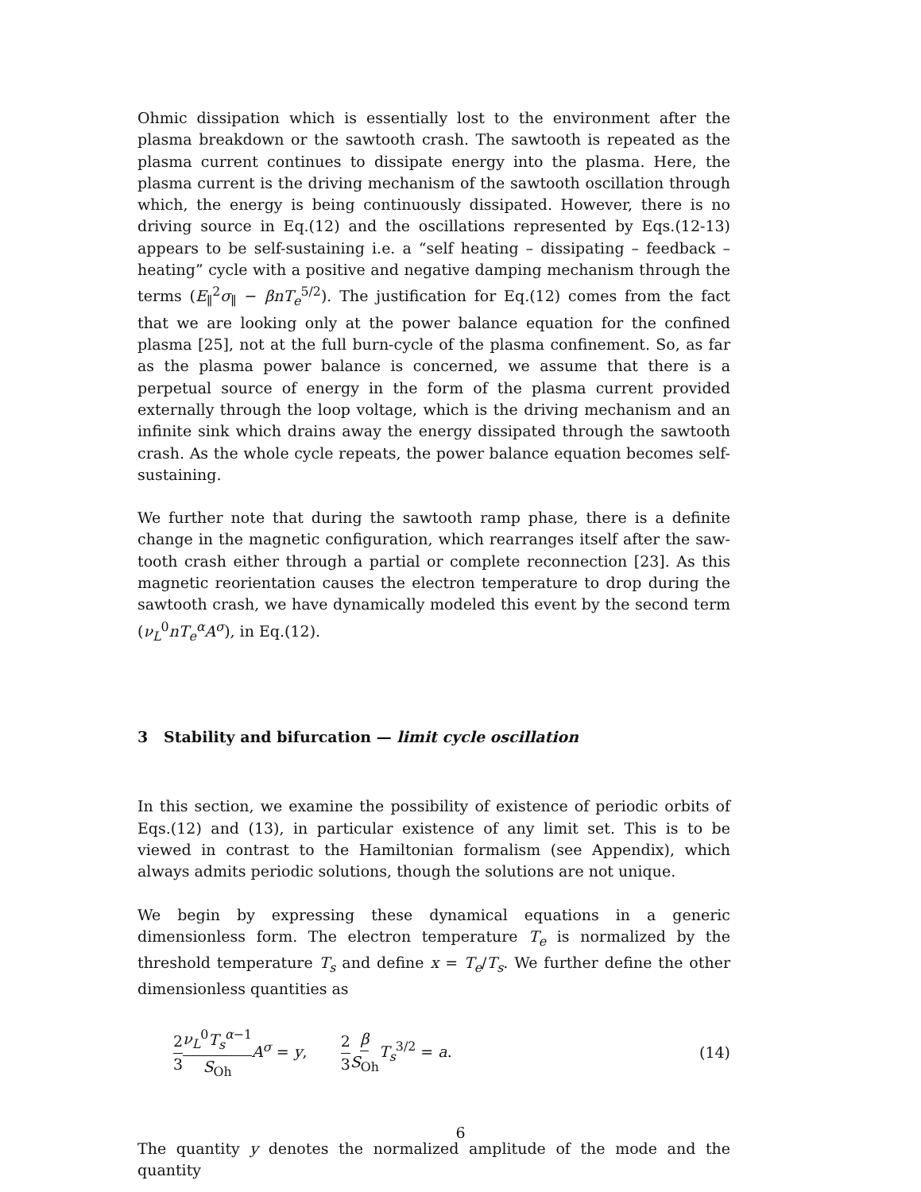Ohmic dissipation which is essentially lost to the environment after the plasma breakdown or the sawtooth crash. The sawtooth is repeated as the plasma current continues to dissipate energy into the plasma. Here, the plasma current is the driving mechanism of the sawtooth oscillation through which, the energy is being continuously dissipated. However, there is no driving source in Eq.(12) and the oscillations represented by Eqs.(12-13) appears to be self-sustaining i.e. a “self heating – dissipating – feedback – heating” cycle with a positive and negative damping mechanism through the terms (E<sub>∥</sub><sup>2</sup>σ<sub>∥</sub> − βnT<sub>e</sub><sup>5/2</sup>). The justification for Eq.(12) comes from the fact that we are looking only at the power balance equation for the confined plasma [25], not at the full burn-cycle of the plasma confinement. So, as far as the plasma power balance is concerned, we assume that there is a perpetual source of energy in the form of the plasma current provided externally through the loop voltage, which is the driving mechanism and an infinite sink which drains away the energy dissipated through the sawtooth crash. As the whole cycle repeats, the power balance equation becomes self-sustaining.
We further note that during the sawtooth ramp phase, there is a definite change in the magnetic configuration, which rearranges itself after the saw-tooth crash either through a partial or complete reconnection [23]. As this magnetic reorientation causes the electron temperature to drop during the sawtooth crash, we have dynamically modeled this event by the second term (ν<sub>L</sub><sup>0</sup>nT<sub>e</sub><sup>α</sup>A<sup>σ</sup>), in Eq.(12).
3 Stability and bifurcation — limit cycle oscillation
In this section, we examine the possibility of existence of periodic orbits of Eqs.(12) and (13), in particular existence of any limit set. This is to be viewed in contrast to the Hamiltonian formalism (see Appendix), which always admits periodic solutions, though the solutions are not unique.
We begin by expressing these dynamical equations in a generic dimensionless form. The electron temperature T<sub>e</sub> is normalized by the threshold temperature T<sub>s</sub> and define x = T<sub>e</sub>/T<sub>s</sub>. We further define the other dimensionless quantities as
2 3 ν<sub>L</sub><sup>0</sup>T<sub>s</sub><sup>α−1</sup> S<sub>Oh</sub> A<sup>σ</sup> = y, 2 3 β S<sub>Oh</sub> T<sub>s</sub><sup>3/2</sup> = a.
(14)
The quantity y denotes the normalized amplitude of the mode and the quantity
6